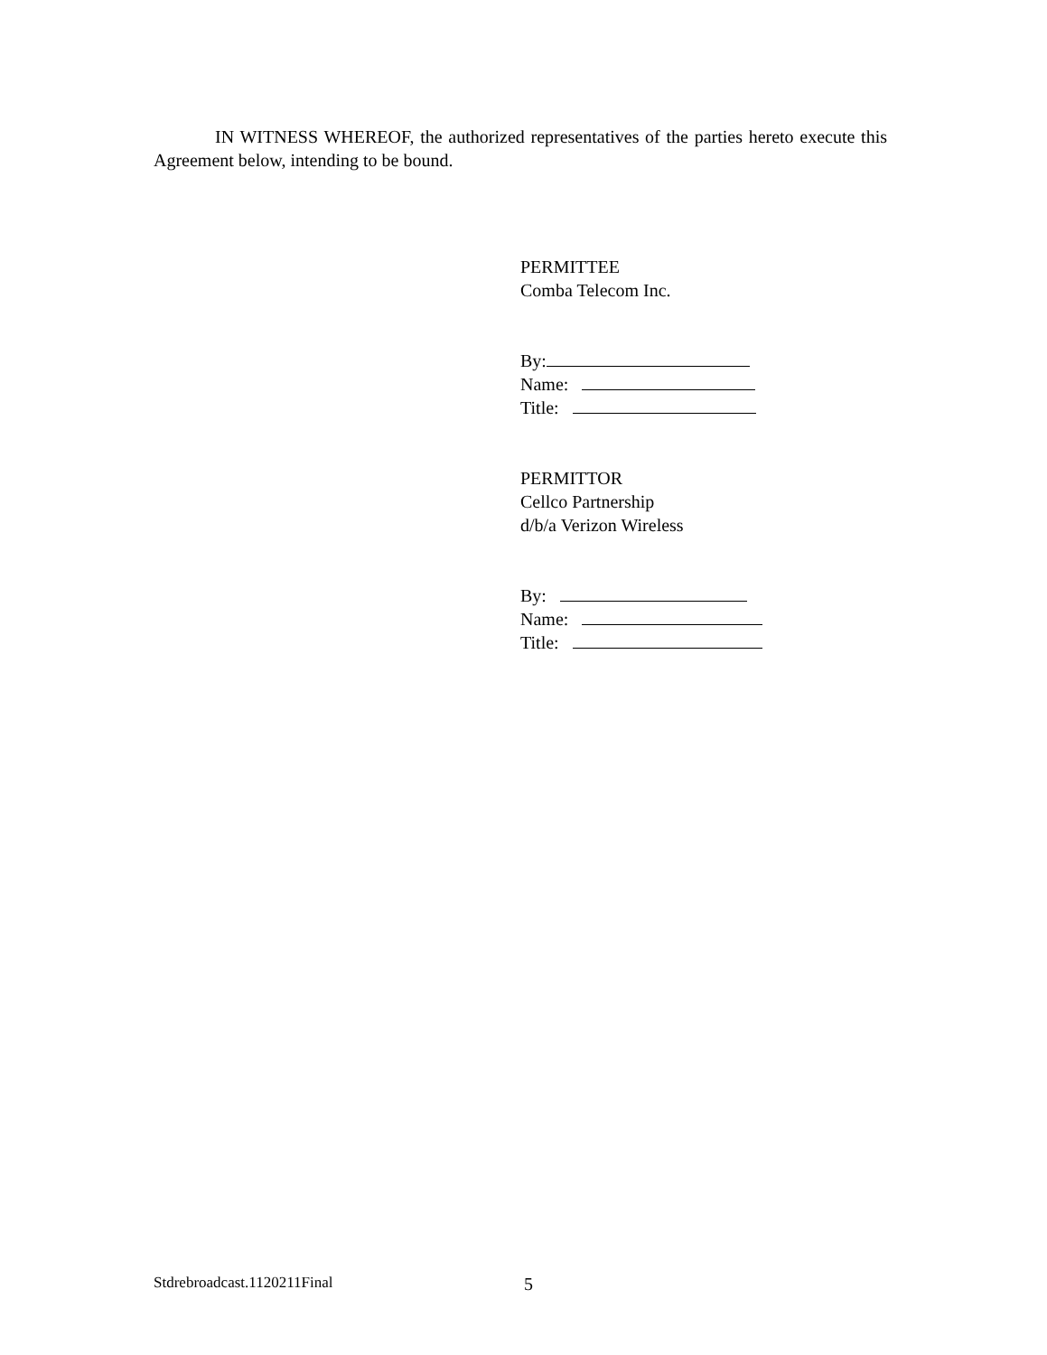IN WITNESS WHEREOF, the authorized representatives of the parties hereto execute this Agreement below, intending to be bound.
PERMITTEE
Comba Telecom Inc.
By:
Name:
Title:
PERMITTOR
Cellco Partnership
d/b/a Verizon Wireless
By:
Name:
Title:
Stdrebroadcast.1120211Final 5